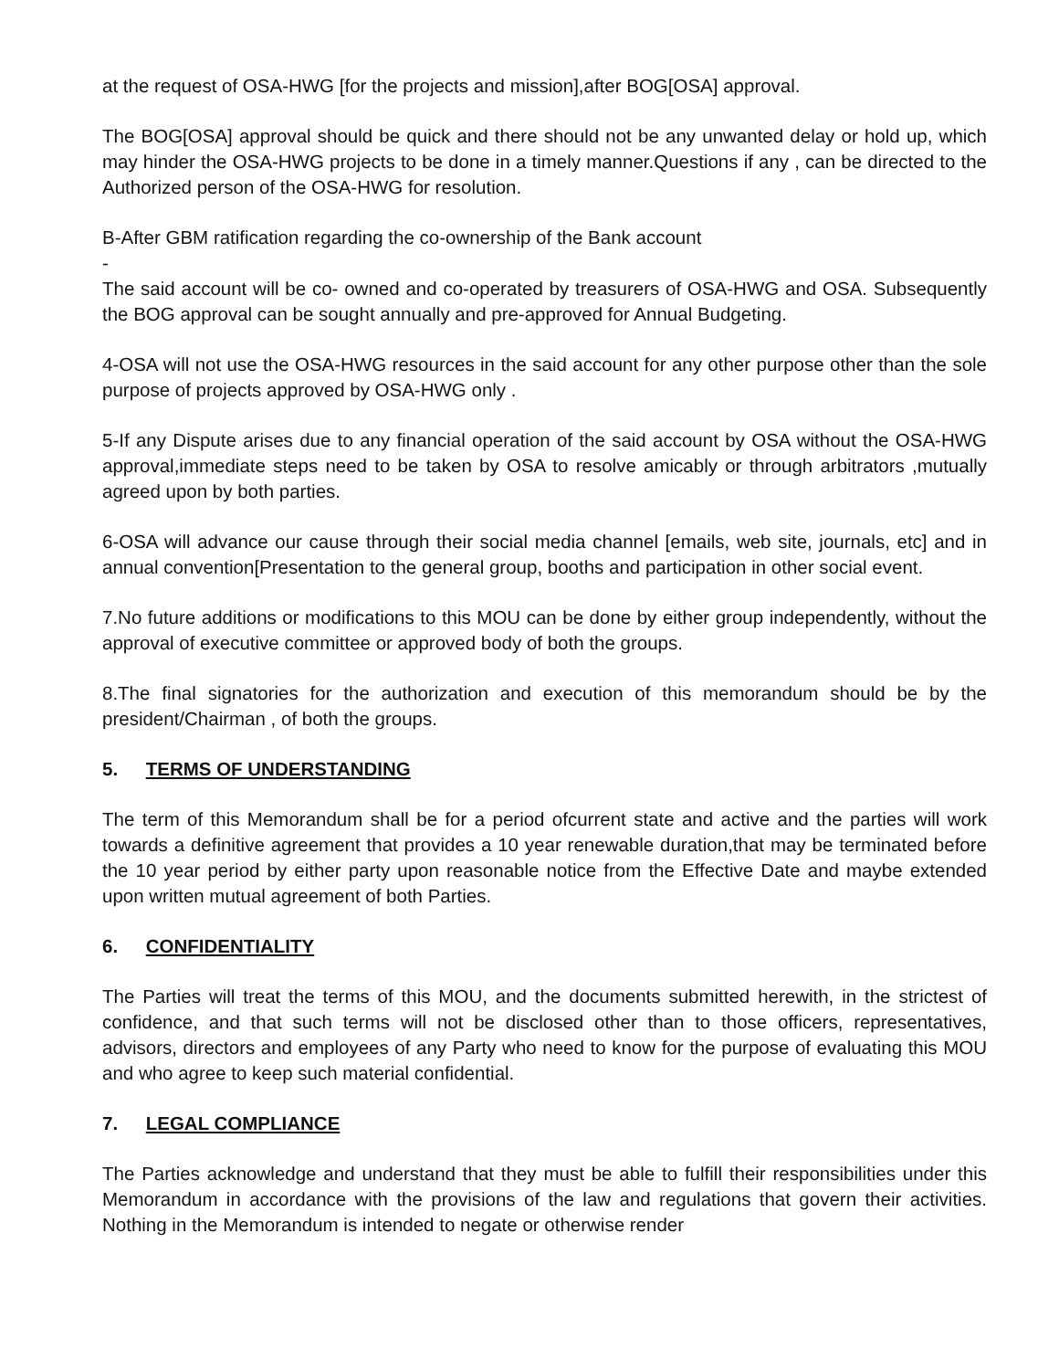at the request of OSA-HWG [for the projects and mission],after BOG[OSA] approval.
The BOG[OSA] approval should be quick and there should not be any unwanted delay or hold up, which may hinder the OSA-HWG projects to be done in a timely manner.Questions if any , can be directed to the Authorized person of the OSA-HWG for resolution.
B-After GBM ratification regarding the co-ownership of the Bank account
-
The said account will be co- owned and co-operated by treasurers of OSA-HWG and OSA. Subsequently the BOG approval can be sought annually and pre-approved for Annual Budgeting.
4-OSA will not use the OSA-HWG resources in the said account for any other purpose other than the sole purpose of projects approved by OSA-HWG only .
5-If any Dispute arises due to any financial operation of the said account by OSA without the OSA-HWG approval,immediate steps need to be taken by OSA to resolve amicably or through arbitrators ,mutually agreed upon by both parties.
6-OSA will advance our cause through their social media channel [emails, web site, journals, etc] and in annual convention[Presentation to the general group, booths and participation in other social event.
7.No future additions or modifications to this MOU can be done by either group independently, without the approval of executive committee or approved body of both the groups.
8.The final signatories for the authorization and execution of this memorandum should be by the president/Chairman , of both the groups.
5. TERMS OF UNDERSTANDING
The term of this Memorandum shall be for a period ofcurrent state and active and the parties will work towards a definitive agreement that provides a 10 year renewable duration,that may be terminated before the 10 year period by either party upon reasonable notice from the Effective Date and maybe extended upon written mutual agreement of both Parties.
6. CONFIDENTIALITY
The Parties will treat the terms of this MOU, and the documents submitted herewith, in the strictest of confidence, and that such terms will not be disclosed other than to those officers, representatives, advisors, directors and employees of any Party who need to know for the purpose of evaluating this MOU and who agree to keep such material confidential.
7. LEGAL COMPLIANCE
The Parties acknowledge and understand that they must be able to fulfill their responsibilities under this Memorandum in accordance with the provisions of the law and regulations that govern their activities. Nothing in the Memorandum is intended to negate or otherwise render